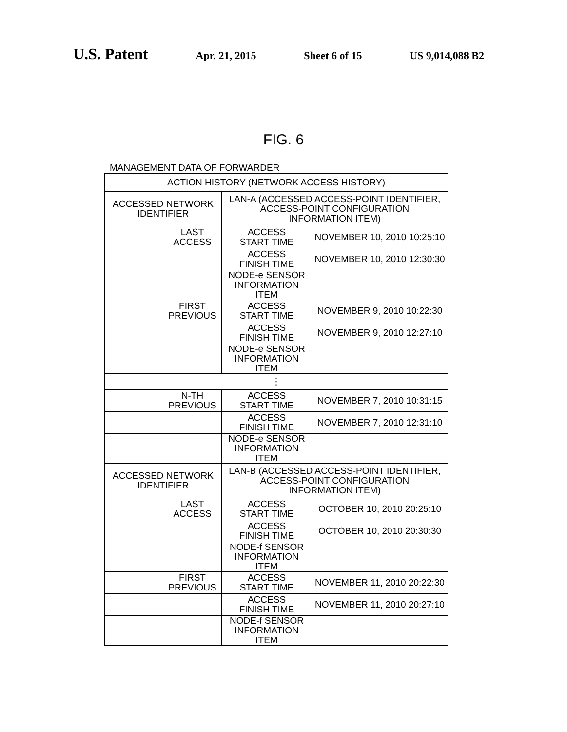U.S. Patent Apr. 21, 2015 Sheet 6 of 15 US 9,014,088 B2
FIG. 6
MANAGEMENT DATA OF FORWARDER
| ACTION HISTORY (NETWORK ACCESS HISTORY) | | | |
| ACCESSED NETWORK IDENTIFIER | | LAN-A (ACCESSED ACCESS-POINT IDENTIFIER, ACCESS-POINT CONFIGURATION INFORMATION ITEM) | |
| | LAST ACCESS | ACCESS START TIME | NOVEMBER 10, 2010 10:25:10 |
| | | ACCESS FINISH TIME | NOVEMBER 10, 2010 12:30:30 |
| | | NODE-e SENSOR INFORMATION ITEM | |
| | FIRST PREVIOUS | ACCESS START TIME | NOVEMBER 9, 2010 10:22:30 |
| | | ACCESS FINISH TIME | NOVEMBER 9, 2010 12:27:10 |
| | | NODE-e SENSOR INFORMATION ITEM | |
| ⋮ | | | |
| | N-TH PREVIOUS | ACCESS START TIME | NOVEMBER 7, 2010 10:31:15 |
| | | ACCESS FINISH TIME | NOVEMBER 7, 2010 12:31:10 |
| | | NODE-e SENSOR INFORMATION ITEM | |
| ACCESSED NETWORK IDENTIFIER | | LAN-B (ACCESSED ACCESS-POINT IDENTIFIER, ACCESS-POINT CONFIGURATION INFORMATION ITEM) | |
| | LAST ACCESS | ACCESS START TIME | OCTOBER 10, 2010 20:25:10 |
| | | ACCESS FINISH TIME | OCTOBER 10, 2010 20:30:30 |
| | | NODE-f SENSOR INFORMATION ITEM | |
| | FIRST PREVIOUS | ACCESS START TIME | NOVEMBER 11, 2010 20:22:30 |
| | | ACCESS FINISH TIME | NOVEMBER 11, 2010 20:27:10 |
| | | NODE-f SENSOR INFORMATION ITEM | |